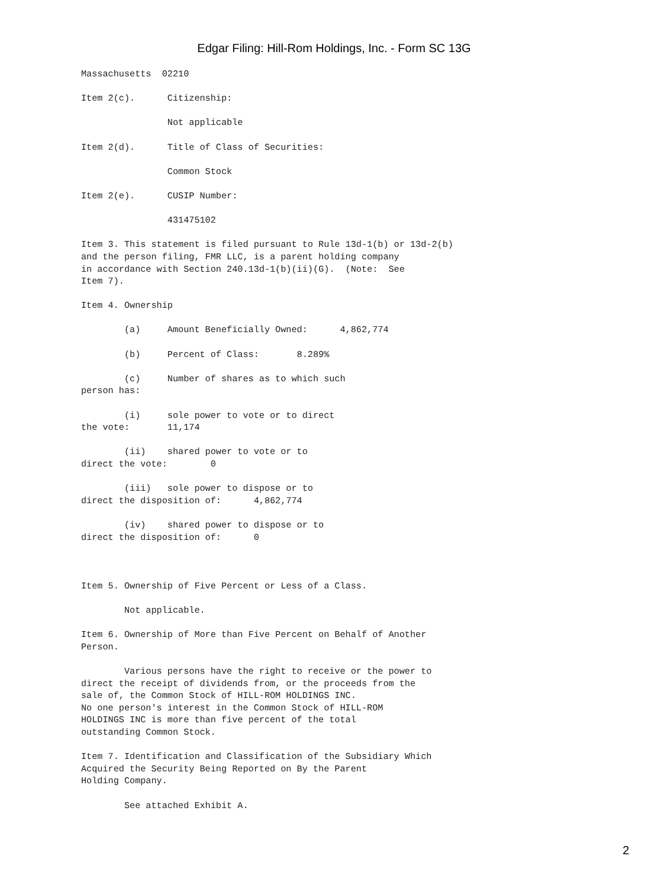Edgar Filing: Hill-Rom Holdings, Inc. - Form SC 13G
Massachusetts  02210

Item 2(c).      Citizenship:

                Not applicable

Item 2(d).      Title of Class of Securities:

                Common Stock

Item 2(e).      CUSIP Number:

                431475102

Item 3. This statement is filed pursuant to Rule 13d-1(b) or 13d-2(b)
and the person filing, FMR LLC, is a parent holding company
in accordance with Section 240.13d-1(b)(ii)(G).  (Note:  See
Item 7).

Item 4. Ownership

        (a)     Amount Beneficially Owned:      4,862,774

        (b)     Percent of Class:       8.289%

        (c)     Number of shares as to which such
person has:

        (i)     sole power to vote or to direct
the vote:       11,174

        (ii)    shared power to vote or to
direct the vote:        0

        (iii)   sole power to dispose or to
direct the disposition of:      4,862,774

        (iv)    shared power to dispose or to
direct the disposition of:      0



Item 5. Ownership of Five Percent or Less of a Class.

        Not applicable.

Item 6. Ownership of More than Five Percent on Behalf of Another
Person.

        Various persons have the right to receive or the power to
direct the receipt of dividends from, or the proceeds from the
sale of, the Common Stock of HILL-ROM HOLDINGS INC.
No one person's interest in the Common Stock of HILL-ROM
HOLDINGS INC is more than five percent of the total
outstanding Common Stock.

Item 7. Identification and Classification of the Subsidiary Which
Acquired the Security Being Reported on By the Parent
Holding Company.

        See attached Exhibit A.
2